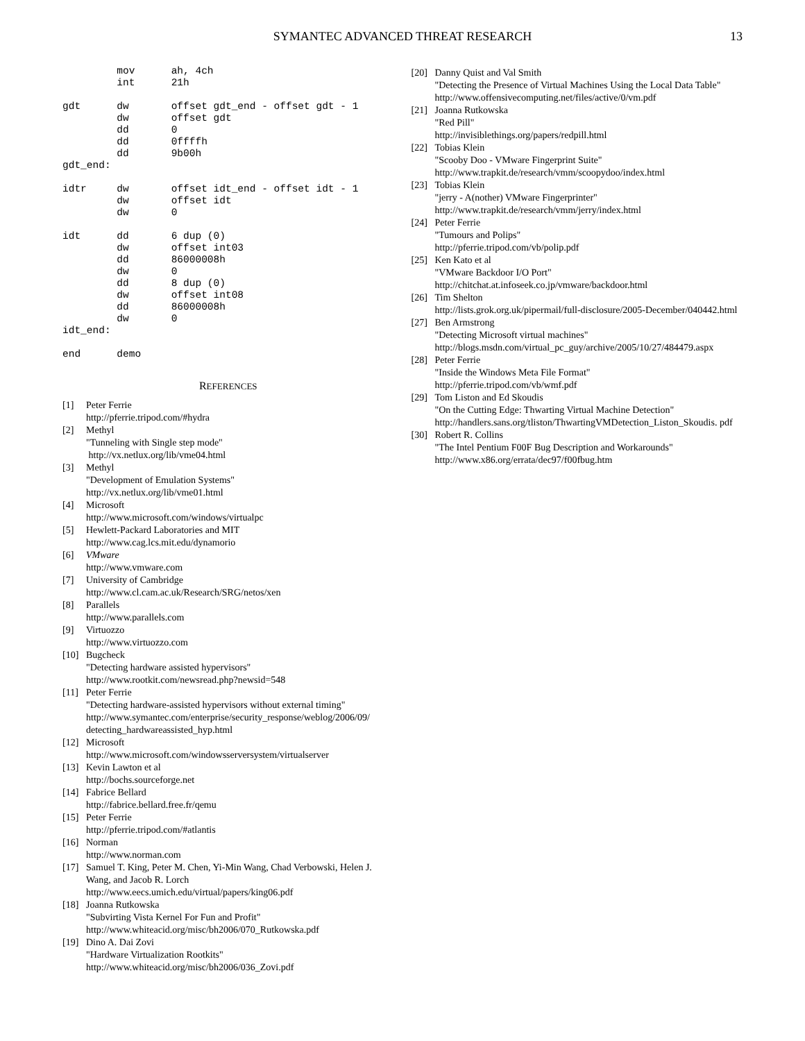SYMANTEC ADVANCED THREAT RESEARCH 13
         mov      ah, 4ch
         int      21h

gdt      dw       offset gdt_end - offset gdt - 1
         dw       offset gdt
         dd       0
         dd       0ffffh
         dd       9b00h
gdt_end:

idtr     dw       offset idt_end - offset idt - 1
         dw       offset idt
         dw       0

idt      dd       6 dup (0)
         dw       offset int03
         dd       86000008h
         dw       0
         dd       8 dup (0)
         dw       offset int08
         dd       86000008h
         dw       0
idt_end:

end      demo
REFERENCES
[1] Peter Ferrie
http://pferrie.tripod.com/#hydra
[2] Methyl
"Tunneling with Single step mode"
http://vx.netlux.org/lib/vme04.html
[3] Methyl
"Development of Emulation Systems"
http://vx.netlux.org/lib/vme01.html
[4] Microsoft
http://www.microsoft.com/windows/virtualpc
[5] Hewlett-Packard Laboratories and MIT
http://www.cag.lcs.mit.edu/dynamorio
[6] VMware
http://www.vmware.com
[7] University of Cambridge
http://www.cl.cam.ac.uk/Research/SRG/netos/xen
[8] Parallels
http://www.parallels.com
[9] Virtuozzo
http://www.virtuozzo.com
[10] Bugcheck
"Detecting hardware assisted hypervisors"
http://www.rootkit.com/newsread.php?newsid=548
[11] Peter Ferrie
"Detecting hardware-assisted hypervisors without external timing"
http://www.symantec.com/enterprise/security_response/weblog/2006/09/ detecting_hardwareassisted_hyp.html
[12] Microsoft
http://www.microsoft.com/windowsserversystem/virtualserver
[13] Kevin Lawton et al
http://bochs.sourceforge.net
[14] Fabrice Bellard
http://fabrice.bellard.free.fr/qemu
[15] Peter Ferrie
http://pferrie.tripod.com/#atlantis
[16] Norman
http://www.norman.com
[17] Samuel T. King, Peter M. Chen, Yi-Min Wang, Chad Verbowski, Helen J. Wang, and Jacob R. Lorch
http://www.eecs.umich.edu/virtual/papers/king06.pdf
[18] Joanna Rutkowska
"Subvirting Vista Kernel For Fun and Profit"
http://www.whiteacid.org/misc/bh2006/070_Rutkowska.pdf
[19] Dino A. Dai Zovi
"Hardware Virtualization Rootkits"
http://www.whiteacid.org/misc/bh2006/036_Zovi.pdf
[20] Danny Quist and Val Smith
"Detecting the Presence of Virtual Machines Using the Local Data Table"
http://www.offensivecomputing.net/files/active/0/vm.pdf
[21] Joanna Rutkowska
"Red Pill"
http://invisiblethings.org/papers/redpill.html
[22] Tobias Klein
"Scooby Doo - VMware Fingerprint Suite"
http://www.trapkit.de/research/vmm/scoopydoo/index.html
[23] Tobias Klein
"jerry - A(nother) VMware Fingerprinter"
http://www.trapkit.de/research/vmm/jerry/index.html
[24] Peter Ferrie
"Tumours and Polips"
http://pferrie.tripod.com/vb/polip.pdf
[25] Ken Kato et al
"VMware Backdoor I/O Port"
http://chitchat.at.infoseek.co.jp/vmware/backdoor.html
[26] Tim Shelton
http://lists.grok.org.uk/pipermail/full-disclosure/2005-December/040442.html
[27] Ben Armstrong
"Detecting Microsoft virtual machines"
http://blogs.msdn.com/virtual_pc_guy/archive/2005/10/27/484479.aspx
[28] Peter Ferrie
"Inside the Windows Meta File Format"
http://pferrie.tripod.com/vb/wmf.pdf
[29] Tom Liston and Ed Skoudis
"On the Cutting Edge: Thwarting Virtual Machine Detection"
http://handlers.sans.org/tliston/ThwartingVMDetection_Liston_Skoudis. pdf
[30] Robert R. Collins
"The Intel Pentium F00F Bug Description and Workarounds"
http://www.x86.org/errata/dec97/f00fbug.htm